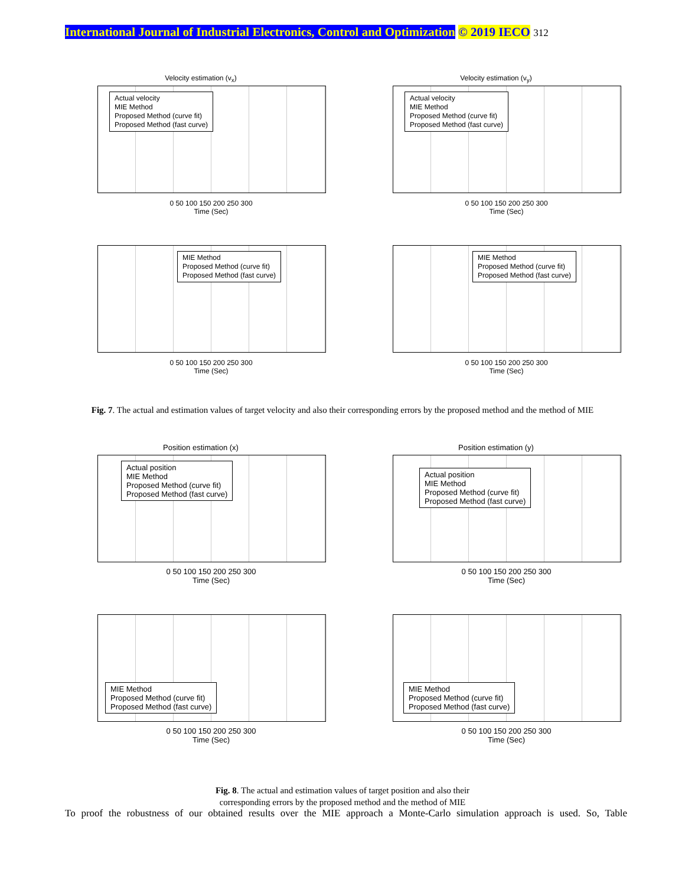International Journal of Industrial Electronics, Control and Optimization © 2019 IECO 312
Velocity estimation (v<sub>x</sub>)
Actual velocity
MIE Method
Proposed Method (curve fit)
Proposed Method (fast curve)
0 50 100 150 200 250 300
Time (Sec)
Velocity estimation (v<sub>y</sub>)
Actual velocity
MIE Method
Proposed Method (curve fit)
Proposed Method (fast curve)
0 50 100 150 200 250 300
Time (Sec)
MIE Method
Proposed Method (curve fit)
Proposed Method (fast curve)
0 50 100 150 200 250 300
Time (Sec)
MIE Method
Proposed Method (curve fit)
Proposed Method (fast curve)
0 50 100 150 200 250 300
Time (Sec)
Fig. 7. The actual and estimation values of target velocity and also their corresponding errors by the proposed method and the method of MIE
Position estimation (x)
Actual position
MIE Method
Proposed Method (curve fit)
Proposed Method (fast curve)
0 50 100 150 200 250 300
Time (Sec)
Position estimation (y)
Actual position
MIE Method
Proposed Method (curve fit)
Proposed Method (fast curve)
0 50 100 150 200 250 300
Time (Sec)
MIE Method
Proposed Method (curve fit)
Proposed Method (fast curve)
0 50 100 150 200 250 300
Time (Sec)
MIE Method
Proposed Method (curve fit)
Proposed Method (fast curve)
0 50 100 150 200 250 300
Time (Sec)
Fig. 8. The actual and estimation values of target position and also their
corresponding errors by the proposed method and the method of MIE
To proof the robustness of our obtained results over the MIE approach a Monte-Carlo simulation approach is used. So, Table